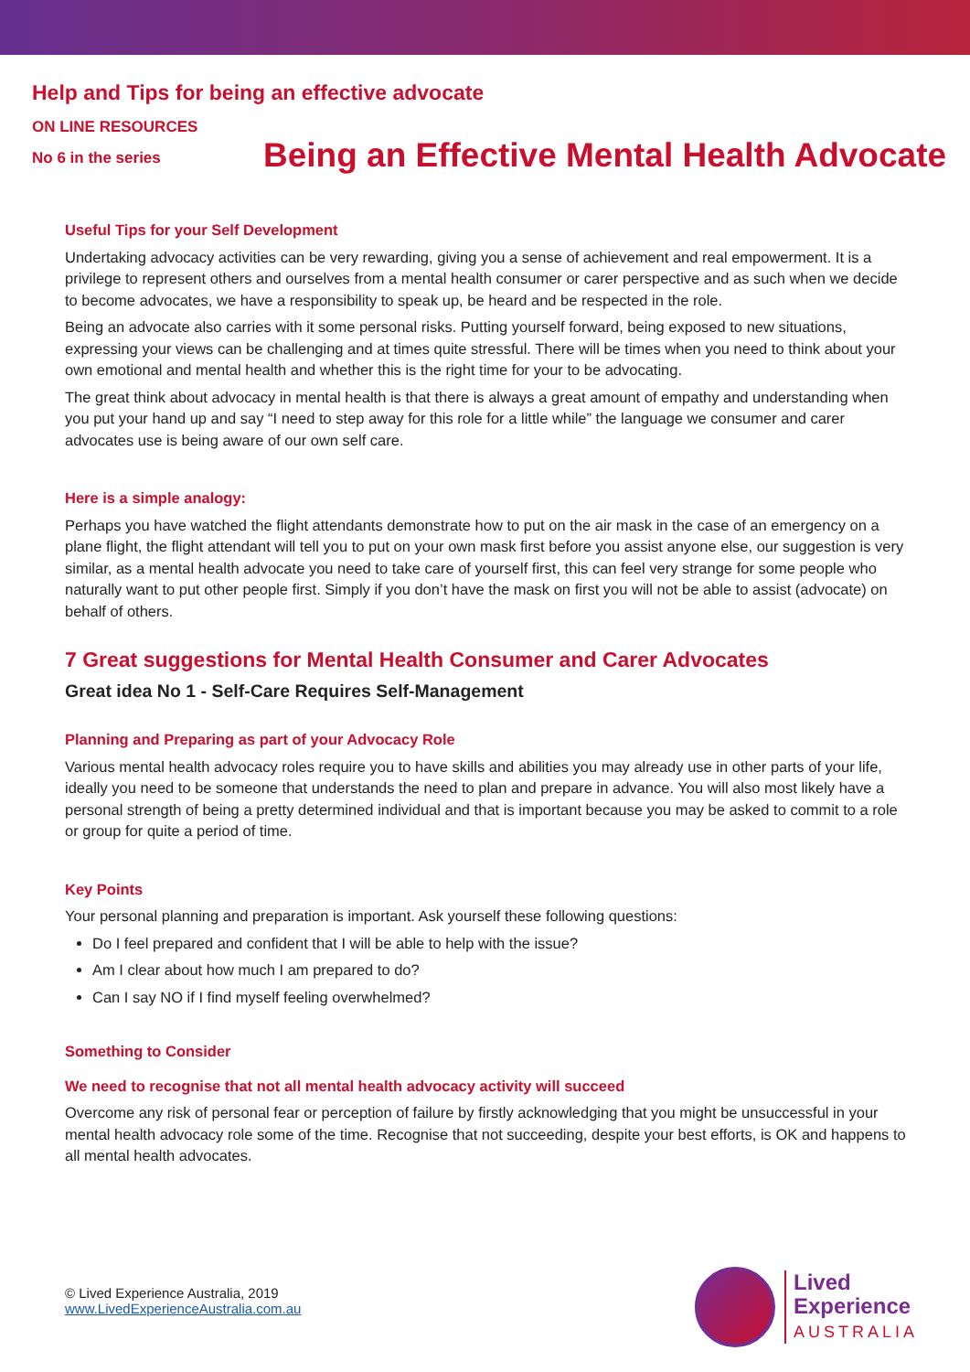Help and Tips for being an effective advocate
ON LINE RESOURCES
No 6 in the series
Being an Effective Mental Health Advocate
Useful Tips for your Self Development
Undertaking advocacy activities can be very rewarding, giving you a sense of achievement and real empowerment. It is a privilege to represent others and ourselves from a mental health consumer or carer perspective and as such when we decide to become advocates, we have a responsibility to speak up, be heard and be respected in the role.
Being an advocate also carries with it some personal risks. Putting yourself forward, being exposed to new situations, expressing your views can be challenging and at times quite stressful. There will be times when you need to think about your own emotional and mental health and whether this is the right time for your to be advocating.
The great think about advocacy in mental health is that there is always a great amount of empathy and understanding when you put your hand up and say “I need to step away for this role for a little while” the language we consumer and carer advocates use is being aware of our own self care.
Here is a simple analogy:
Perhaps you have watched the flight attendants demonstrate how to put on the air mask in the case of an emergency on a plane flight, the flight attendant will tell you to put on your own mask first before you assist anyone else, our suggestion is very similar, as a mental health advocate you need to take care of yourself first, this can feel very strange for some people who naturally want to put other people first. Simply if you don’t have the mask on first you will not be able to assist (advocate) on behalf of others.
7 Great suggestions for Mental Health Consumer and Carer Advocates
Great idea No 1 - Self-Care Requires Self-Management
Planning and Preparing as part of your Advocacy Role
Various mental health advocacy roles require you to have skills and abilities you may already use in other parts of your life, ideally you need to be someone that understands the need to plan and prepare in advance. You will also most likely have a personal strength of being a pretty determined individual and that is important because you may be asked to commit to a role or group for quite a period of time.
Key Points
Your personal planning and preparation is important. Ask yourself these following questions:
Do I feel prepared and confident that I will be able to help with the issue?
Am I clear about how much I am prepared to do?
Can I say NO if I find myself feeling overwhelmed?
Something to Consider
We need to recognise that not all mental health advocacy activity will succeed
Overcome any risk of personal fear or perception of failure by firstly acknowledging that you might be unsuccessful in your mental health advocacy role some of the time. Recognise that not succeeding, despite your best efforts, is OK and happens to all mental health advocates.
© Lived Experience Australia, 2019
www.LivedExperienceAustralia.com.au
Lived
Experience
AUSTRALIA